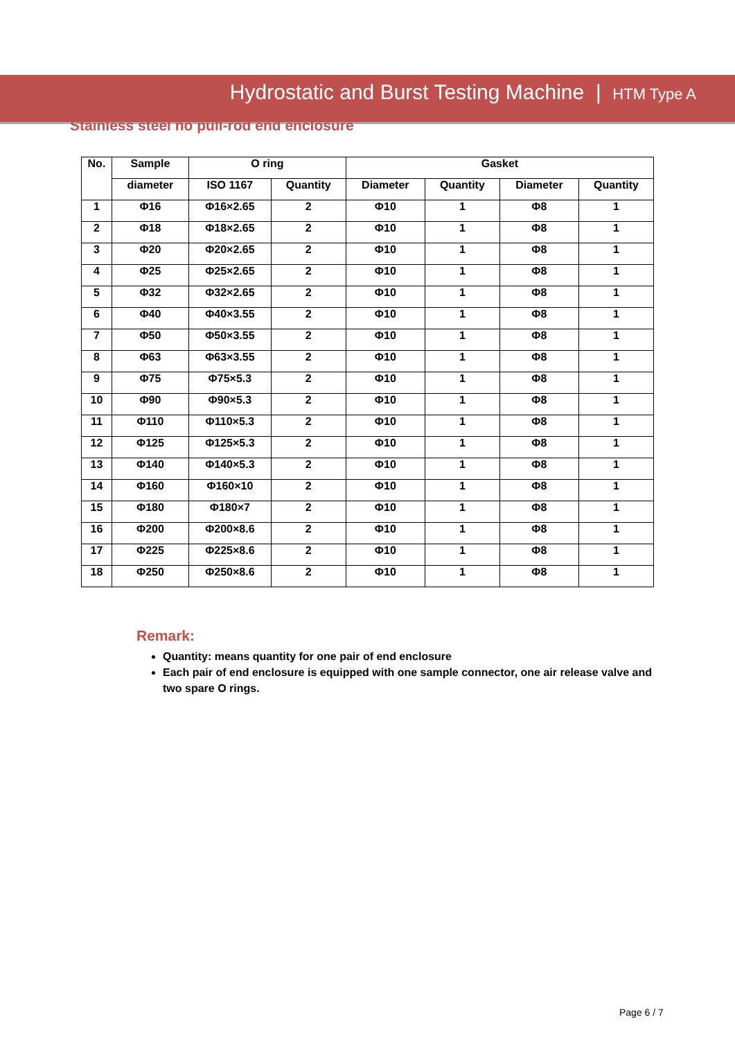Hydrostatic and Burst Testing Machine | HTM Type A
Stainless steel no pull-rod end enclosure
| No. | Sample | O ring | | Gasket | | | |
| --- | --- | --- | --- | --- | --- | --- | --- |
| | diameter | ISO 1167 | Quantity | Diameter | Quantity | Diameter | Quantity |
| 1 | Φ16 | Φ16×2.65 | 2 | Φ10 | 1 | Φ8 | 1 |
| 2 | Φ18 | Φ18×2.65 | 2 | Φ10 | 1 | Φ8 | 1 |
| 3 | Φ20 | Φ20×2.65 | 2 | Φ10 | 1 | Φ8 | 1 |
| 4 | Φ25 | Φ25×2.65 | 2 | Φ10 | 1 | Φ8 | 1 |
| 5 | Φ32 | Φ32×2.65 | 2 | Φ10 | 1 | Φ8 | 1 |
| 6 | Φ40 | Φ40×3.55 | 2 | Φ10 | 1 | Φ8 | 1 |
| 7 | Φ50 | Φ50×3.55 | 2 | Φ10 | 1 | Φ8 | 1 |
| 8 | Φ63 | Φ63×3.55 | 2 | Φ10 | 1 | Φ8 | 1 |
| 9 | Φ75 | Φ75×5.3 | 2 | Φ10 | 1 | Φ8 | 1 |
| 10 | Φ90 | Φ90×5.3 | 2 | Φ10 | 1 | Φ8 | 1 |
| 11 | Φ110 | Φ110×5.3 | 2 | Φ10 | 1 | Φ8 | 1 |
| 12 | Φ125 | Φ125×5.3 | 2 | Φ10 | 1 | Φ8 | 1 |
| 13 | Φ140 | Φ140×5.3 | 2 | Φ10 | 1 | Φ8 | 1 |
| 14 | Φ160 | Φ160×10 | 2 | Φ10 | 1 | Φ8 | 1 |
| 15 | Φ180 | Φ180×7 | 2 | Φ10 | 1 | Φ8 | 1 |
| 16 | Φ200 | Φ200×8.6 | 2 | Φ10 | 1 | Φ8 | 1 |
| 17 | Φ225 | Φ225×8.6 | 2 | Φ10 | 1 | Φ8 | 1 |
| 18 | Φ250 | Φ250×8.6 | 2 | Φ10 | 1 | Φ8 | 1 |
Remark:
Quantity: means quantity for one pair of end enclosure
Each pair of end enclosure is equipped with one sample connector, one air release valve and two spare O rings.
Page 6 / 7